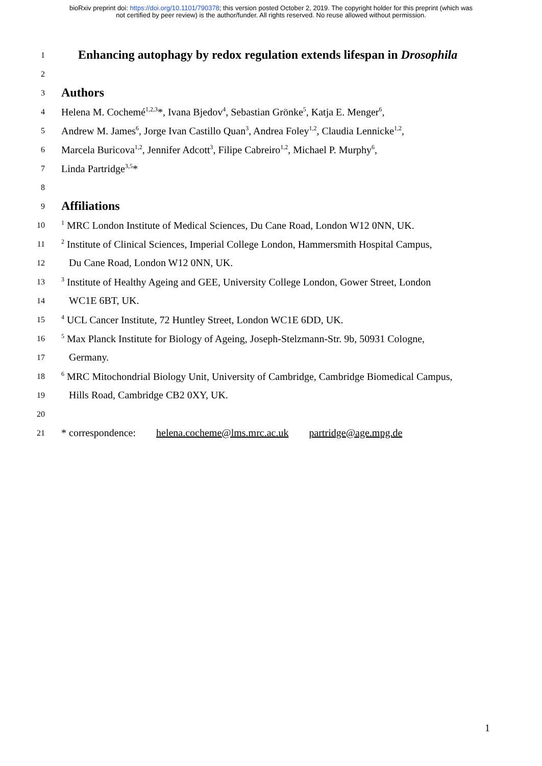bioRxiv preprint doi: https://doi.org/10.1101/790378; this version posted October 2, 2019. The copyright holder for this preprint (which was
not certified by peer review) is the author/funder. All rights reserved. No reuse allowed without permission.
1
Enhancing autophagy by redox regulation extends lifespan in Drosophila
2
3
Authors
4 Helena M. Cochemé<sup>1,2,3</sup>*, Ivana Bjedov<sup>4</sup>, Sebastian Grönke<sup>5</sup>, Katja E. Menger<sup>6</sup>,
5 Andrew M. James<sup>6</sup>, Jorge Ivan Castillo Quan<sup>3</sup>, Andrea Foley<sup>1,2</sup>, Claudia Lennicke<sup>1,2</sup>,
6 Marcela Buricova<sup>1,2</sup>, Jennifer Adcott<sup>3</sup>, Filipe Cabreiro<sup>1,2</sup>, Michael P. Murphy<sup>6</sup>,
7 Linda Partridge<sup>3,5</sup>*
8
9
Affiliations
10<sup>1</sup> MRC London Institute of Medical Sciences, Du Cane Road, London W12 0NN, UK.
11<sup>2</sup> Institute of Clinical Sciences, Imperial College London, Hammersmith Hospital Campus,
12 Du Cane Road, London W12 0NN, UK.
13<sup>3</sup> Institute of Healthy Ageing and GEE, University College London, Gower Street, London
14 WC1E 6BT, UK.
15<sup>4</sup> UCL Cancer Institute, 72 Huntley Street, London WC1E 6DD, UK.
16<sup>5</sup> Max Planck Institute for Biology of Ageing, Joseph-Stelzmann-Str. 9b, 50931 Cologne,
17 Germany.
18<sup>6</sup> MRC Mitochondrial Biology Unit, University of Cambridge, Cambridge Biomedical Campus,
19 Hills Road, Cambridge CB2 0XY, UK.
20
21 * correspondence: helena.cocheme@lms.mrc.ac.uk partridge@age.mpg.de
1